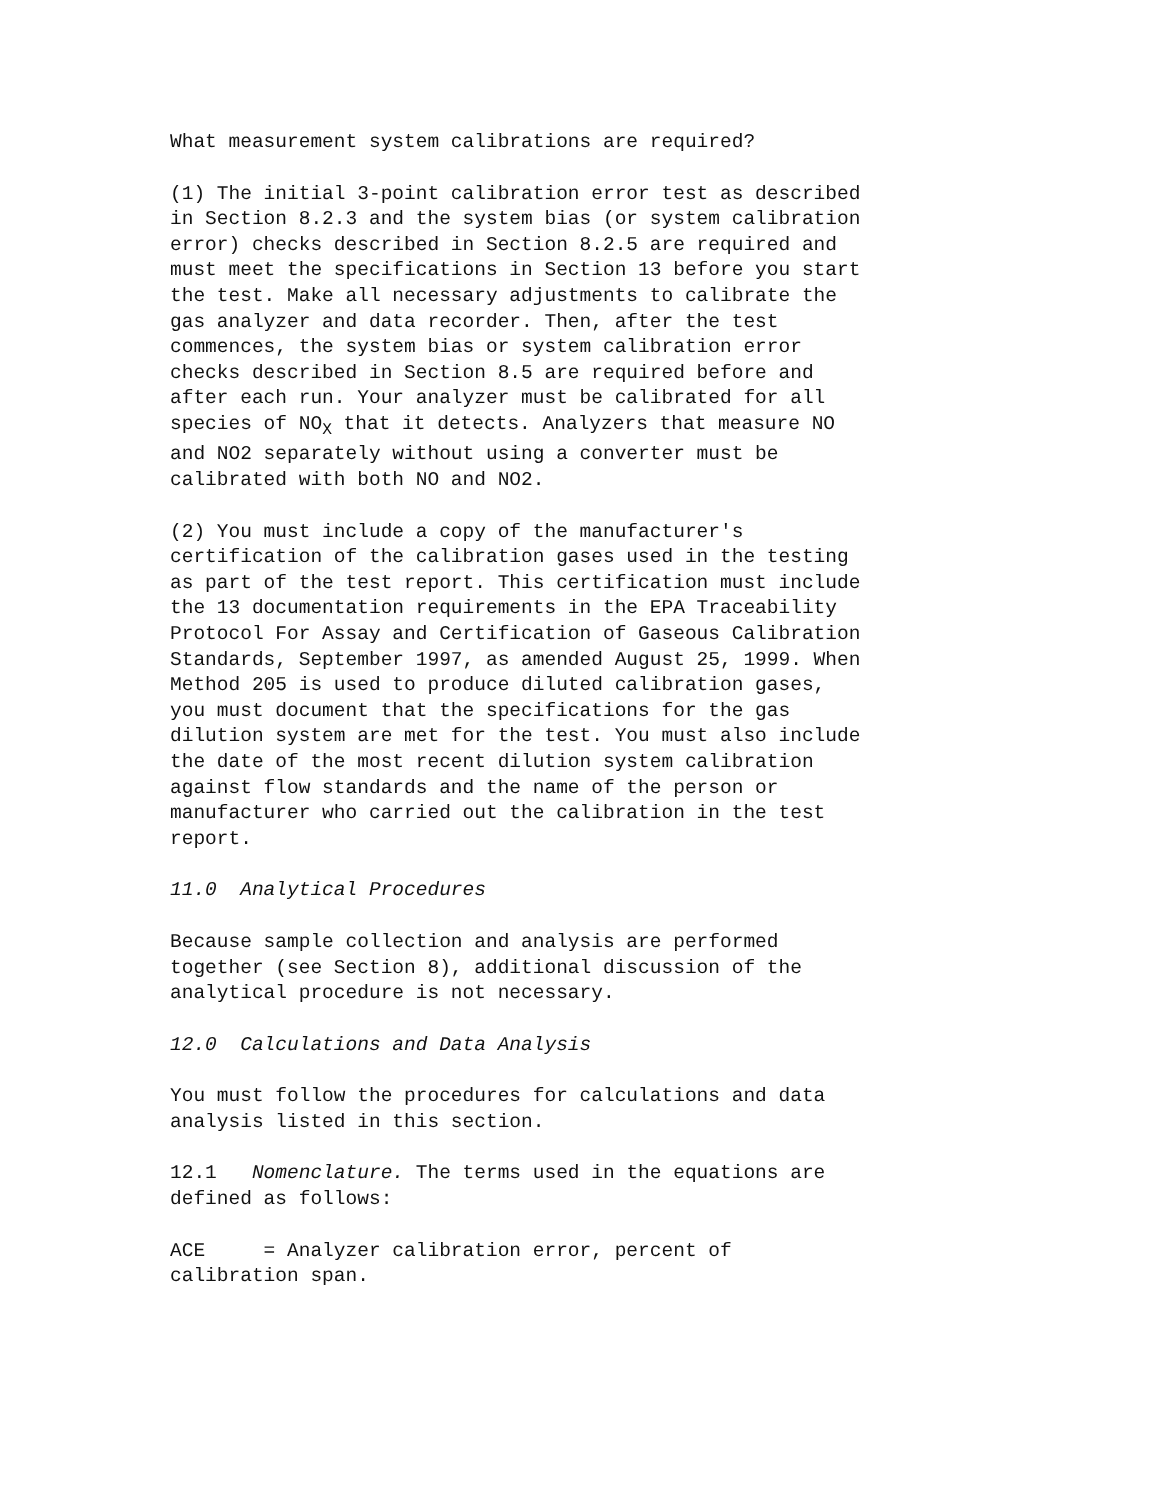What measurement system calibrations are required?
(1) The initial 3-point calibration error test as described in Section 8.2.3 and the system bias (or system calibration error) checks described in Section 8.2.5 are required and must meet the specifications in Section 13 before you start the test. Make all necessary adjustments to calibrate the gas analyzer and data recorder. Then, after the test commences, the system bias or system calibration error checks described in Section 8.5 are required before and after each run. Your analyzer must be calibrated for all species of NO<sub>X</sub> that it detects. Analyzers that measure NO and NO2 separately without using a converter must be calibrated with both NO and NO2.
(2) You must include a copy of the manufacturer's certification of the calibration gases used in the testing as part of the test report. This certification must include the 13 documentation requirements in the EPA Traceability Protocol For Assay and Certification of Gaseous Calibration Standards, September 1997, as amended August 25, 1999. When Method 205 is used to produce diluted calibration gases, you must document that the specifications for the gas dilution system are met for the test. You must also include the date of the most recent dilution system calibration against flow standards and the name of the person or manufacturer who carried out the calibration in the test report.
11.0 Analytical Procedures
Because sample collection and analysis are performed together (see Section 8), additional discussion of the analytical procedure is not necessary.
12.0 Calculations and Data Analysis
You must follow the procedures for calculations and data analysis listed in this section.
12.1 Nomenclature. The terms used in the equations are defined as follows:
ACE = Analyzer calibration error, percent of calibration span.